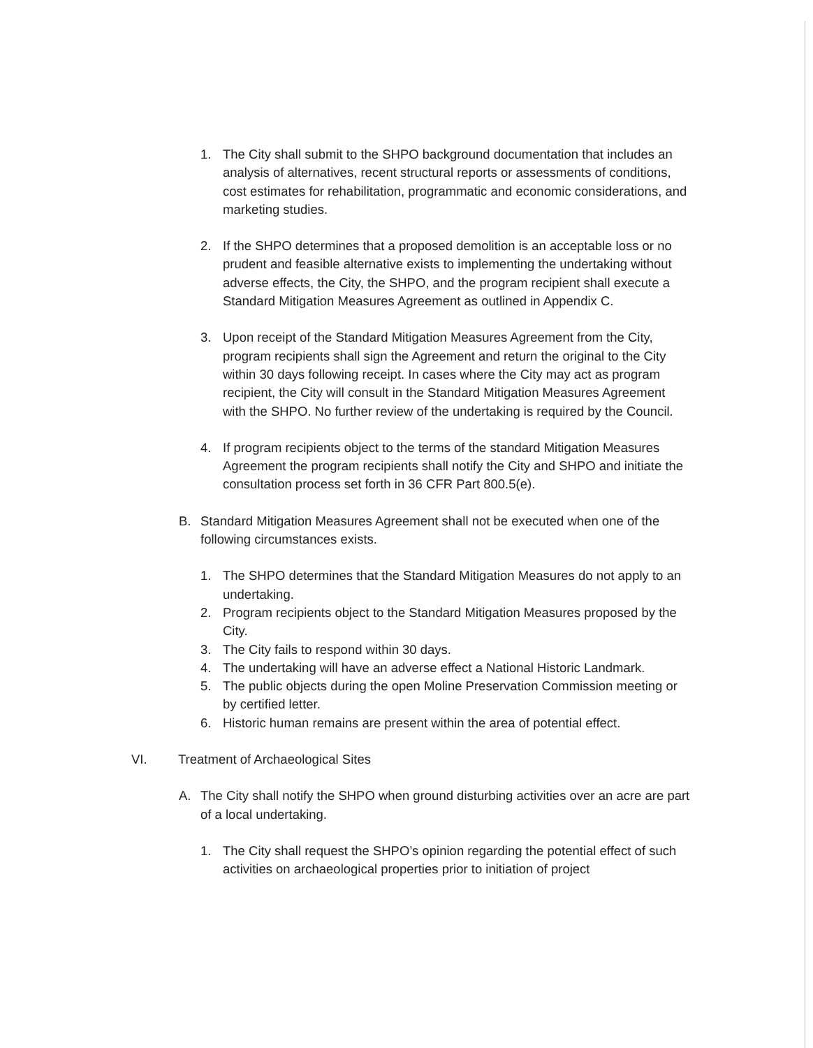1. The City shall submit to the SHPO background documentation that includes an analysis of alternatives, recent structural reports or assessments of conditions, cost estimates for rehabilitation, programmatic and economic considerations, and marketing studies.
2. If the SHPO determines that a proposed demolition is an acceptable loss or no prudent and feasible alternative exists to implementing the undertaking without adverse effects, the City, the SHPO, and the program recipient shall execute a Standard Mitigation Measures Agreement as outlined in Appendix C.
3. Upon receipt of the Standard Mitigation Measures Agreement from the City, program recipients shall sign the Agreement and return the original to the City within 30 days following receipt. In cases where the City may act as program recipient, the City will consult in the Standard Mitigation Measures Agreement with the SHPO. No further review of the undertaking is required by the Council.
4. If program recipients object to the terms of the standard Mitigation Measures Agreement the program recipients shall notify the City and SHPO and initiate the consultation process set forth in 36 CFR Part 800.5(e).
B. Standard Mitigation Measures Agreement shall not be executed when one of the following circumstances exists.
1. The SHPO determines that the Standard Mitigation Measures do not apply to an undertaking.
2. Program recipients object to the Standard Mitigation Measures proposed by the City.
3. The City fails to respond within 30 days.
4. The undertaking will have an adverse effect a National Historic Landmark.
5. The public objects during the open Moline Preservation Commission meeting or by certified letter.
6. Historic human remains are present within the area of potential effect.
VI. Treatment of Archaeological Sites
A. The City shall notify the SHPO when ground disturbing activities over an acre are part of a local undertaking.
1. The City shall request the SHPO’s opinion regarding the potential effect of such activities on archaeological properties prior to initiation of project